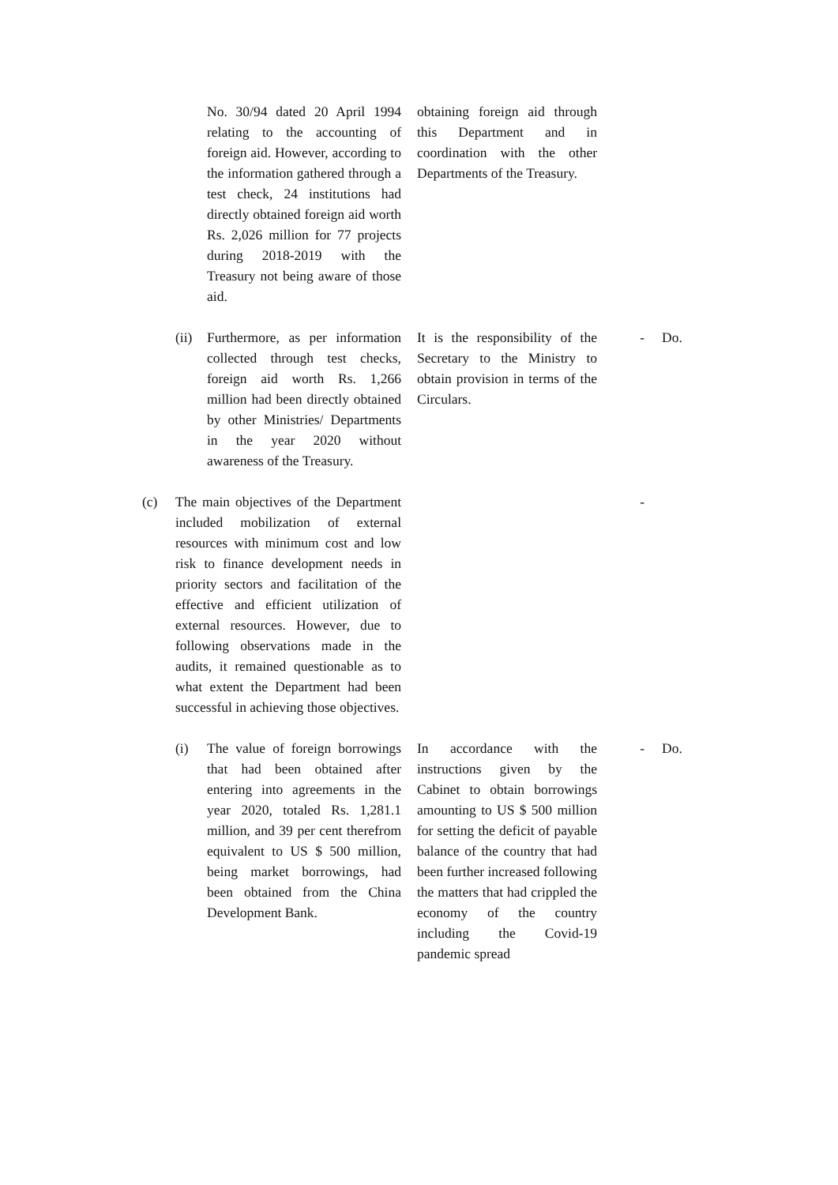| | | No. 30/94 dated 20 April 1994 relating to the accounting of foreign aid. However, according to the information gathered through a test check, 24 institutions had directly obtained foreign aid worth Rs. 2,026 million for 77 projects during 2018-2019 with the Treasury not being aware of those aid. | obtaining foreign aid through this Department and in coordination with the other Departments of the Treasury. | | |
| | (ii) | Furthermore, as per information collected through test checks, foreign aid worth Rs. 1,266 million had been directly obtained by other Ministries/ Departments in the year 2020 without awareness of the Treasury. | It is the responsibility of the Secretary to the Ministry to obtain provision in terms of the Circulars. | - | Do. |
| (c) | The main objectives of the Department included mobilization of external resources with minimum cost and low risk to finance development needs in priority sectors and facilitation of the effective and efficient utilization of external resources. However, due to following observations made in the audits, it remained questionable as to what extent the Department had been successful in achieving those objectives. | | | - | |
| | (i) | The value of foreign borrowings that had been obtained after entering into agreements in the year 2020, totaled Rs. 1,281.1 million, and 39 per cent therefrom equivalent to US $ 500 million, being market borrowings, had been obtained from the China Development Bank. | In accordance with the instructions given by the Cabinet to obtain borrowings amounting to US $ 500 million for setting the deficit of payable balance of the country that had been further increased following the matters that had crippled the economy of the country including the Covid-19 pandemic spread | - | Do. |